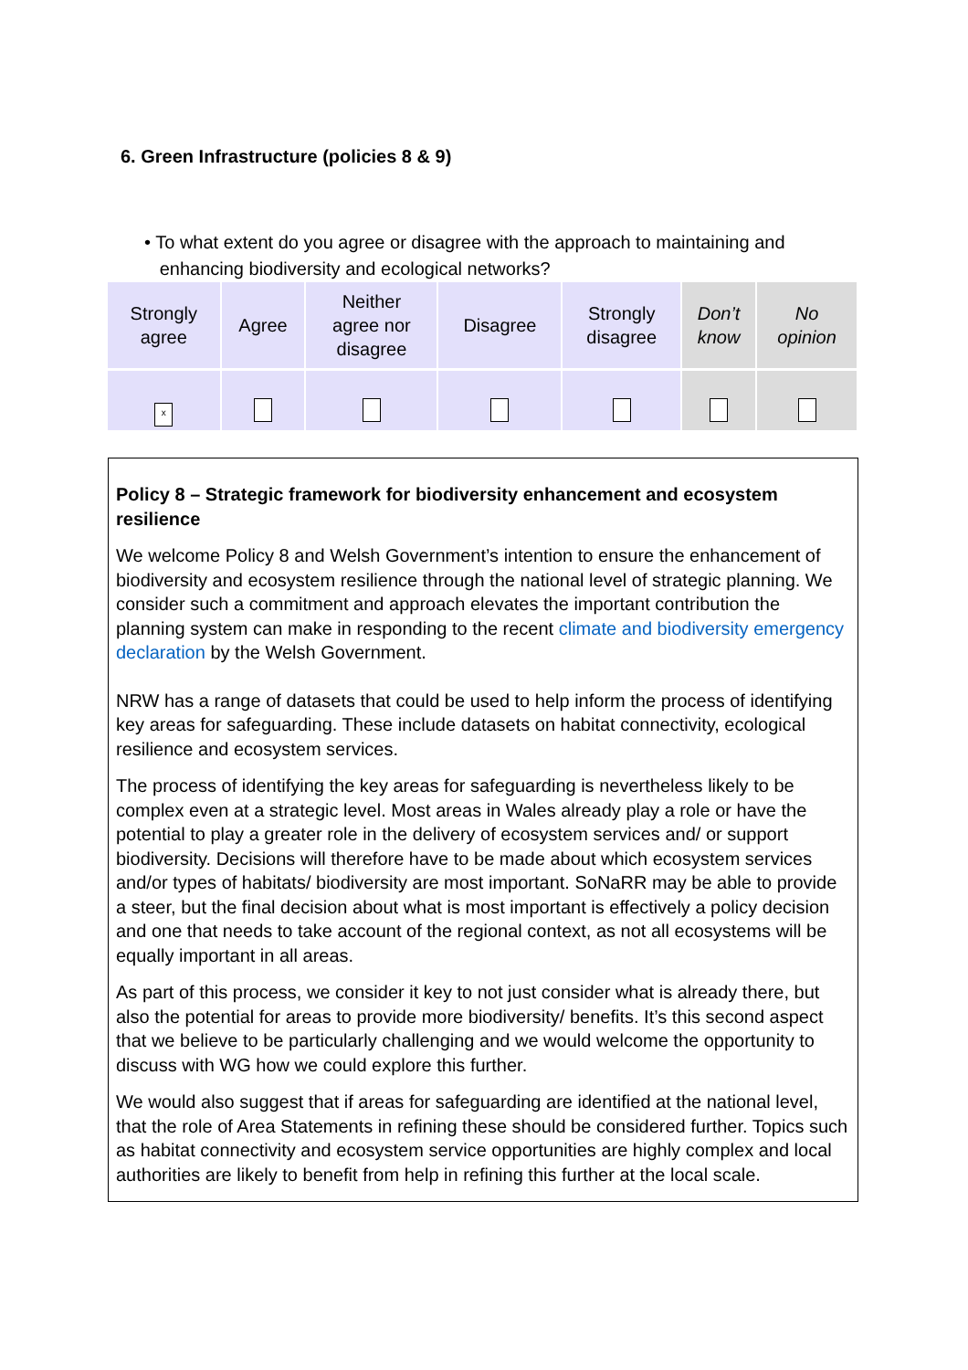6. Green Infrastructure (policies 8 & 9)
• To what extent do you agree or disagree with the approach to maintaining and
enhancing biodiversity and ecological networks?
| Strongly agree | Agree | Neither agree nor disagree | Disagree | Strongly disagree | Don’t know | No opinion |
| x | | | | | | |
Policy 8 – Strategic framework for biodiversity enhancement and ecosystem resilience
We welcome Policy 8 and Welsh Government’s intention to ensure the enhancement of biodiversity and ecosystem resilience through the national level of strategic planning. We consider such a commitment and approach elevates the important contribution the planning system can make in responding to the recent climate and biodiversity emergency declaration by the Welsh Government.
NRW has a range of datasets that could be used to help inform the process of identifying key areas for safeguarding. These include datasets on habitat connectivity, ecological resilience and ecosystem services.
The process of identifying the key areas for safeguarding is nevertheless likely to be complex even at a strategic level. Most areas in Wales already play a role or have the potential to play a greater role in the delivery of ecosystem services and/ or support biodiversity. Decisions will therefore have to be made about which ecosystem services and/or types of habitats/ biodiversity are most important. SoNaRR may be able to provide a steer, but the final decision about what is most important is effectively a policy decision and one that needs to take account of the regional context, as not all ecosystems will be equally important in all areas.
As part of this process, we consider it key to not just consider what is already there, but also the potential for areas to provide more biodiversity/ benefits. It’s this second aspect that we believe to be particularly challenging and we would welcome the opportunity to discuss with WG how we could explore this further.
We would also suggest that if areas for safeguarding are identified at the national level, that the role of Area Statements in refining these should be considered further. Topics such as habitat connectivity and ecosystem service opportunities are highly complex and local authorities are likely to benefit from help in refining this further at the local scale.